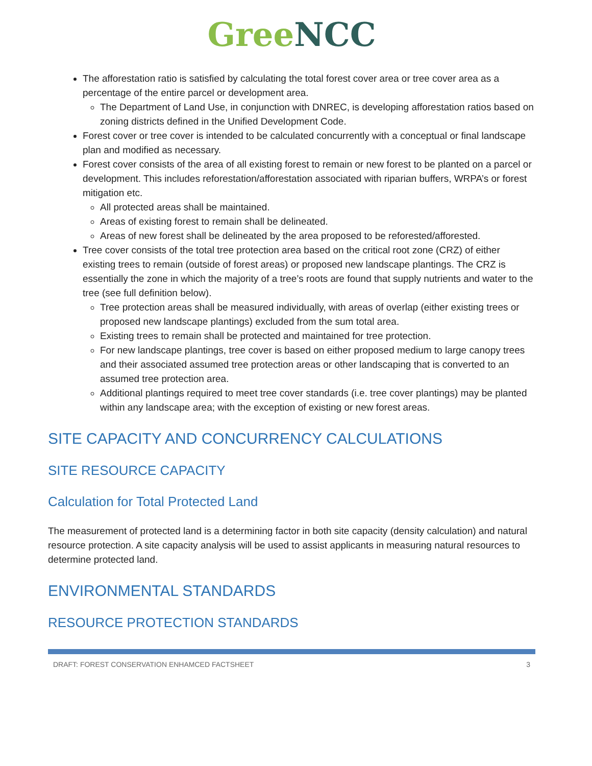Gree NCC
The afforestation ratio is satisfied by calculating the total forest cover area or tree cover area as a percentage of the entire parcel or development area.
The Department of Land Use, in conjunction with DNREC, is developing afforestation ratios based on zoning districts defined in the Unified Development Code.
Forest cover or tree cover is intended to be calculated concurrently with a conceptual or final landscape plan and modified as necessary.
Forest cover consists of the area of all existing forest to remain or new forest to be planted on a parcel or development. This includes reforestation/afforestation associated with riparian buffers, WRPA’s or forest mitigation etc.
All protected areas shall be maintained.
Areas of existing forest to remain shall be delineated.
Areas of new forest shall be delineated by the area proposed to be reforested/afforested.
Tree cover consists of the total tree protection area based on the critical root zone (CRZ) of either existing trees to remain (outside of forest areas) or proposed new landscape plantings. The CRZ is essentially the zone in which the majority of a tree’s roots are found that supply nutrients and water to the tree (see full definition below).
Tree protection areas shall be measured individually, with areas of overlap (either existing trees or proposed new landscape plantings) excluded from the sum total area.
Existing trees to remain shall be protected and maintained for tree protection.
For new landscape plantings, tree cover is based on either proposed medium to large canopy trees and their associated assumed tree protection areas or other landscaping that is converted to an assumed tree protection area.
Additional plantings required to meet tree cover standards (i.e. tree cover plantings) may be planted within any landscape area; with the exception of existing or new forest areas.
SITE CAPACITY AND CONCURRENCY CALCULATIONS
SITE RESOURCE CAPACITY
Calculation for Total Protected Land
The measurement of protected land is a determining factor in both site capacity (density calculation) and natural resource protection. A site capacity analysis will be used to assist applicants in measuring natural resources to determine protected land.
ENVIRONMENTAL STANDARDS
RESOURCE PROTECTION STANDARDS
DRAFT: FOREST CONSERVATION ENHAMCED FACTSHEET 3